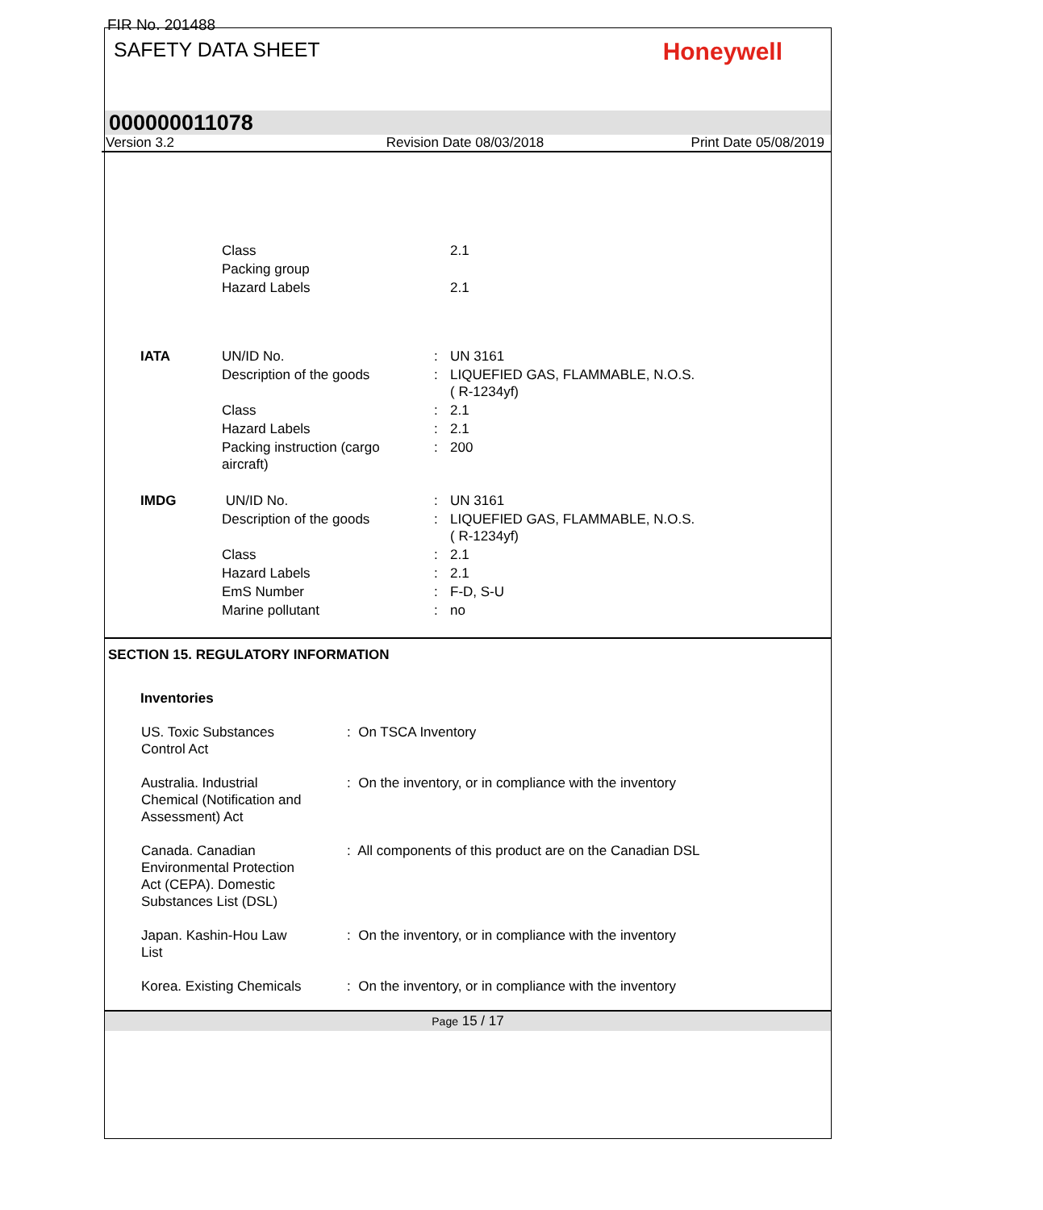FIR No. 201488
SAFETY DATA SHEET
Honeywell
000000011078
Version 3.2 Revision Date 08/03/2018 Print Date 05/08/2019
| | Class | | 2.1 |
| | Packing group | | |
| | Hazard Labels | | 2.1 |
| IATA | UN/ID No. | : | UN 3161 |
| | Description of the goods | : | LIQUEFIED GAS, FLAMMABLE, N.O.S. ( R-1234yf) |
| | Class | : | 2.1 |
| | Hazard Labels | : | 2.1 |
| | Packing instruction (cargo aircraft) | : | 200 |
| IMDG | UN/ID No. | : | UN 3161 |
| | Description of the goods | : | LIQUEFIED GAS, FLAMMABLE, N.O.S. ( R-1234yf) |
| | Class | : | 2.1 |
| | Hazard Labels | : | 2.1 |
| | EmS Number | : | F-D, S-U |
| | Marine pollutant | : | no |
SECTION 15. REGULATORY INFORMATION
Inventories
| US. Toxic Substances Control Act | : On TSCA Inventory |
| Australia. Industrial Chemical (Notification and Assessment) Act | : On the inventory, or in compliance with the inventory |
| Canada. Canadian Environmental Protection Act (CEPA). Domestic Substances List (DSL) | : All components of this product are on the Canadian DSL |
| Japan. Kashin-Hou Law List | : On the inventory, or in compliance with the inventory |
| Korea. Existing Chemicals | : On the inventory, or in compliance with the inventory |
Page 15 / 17